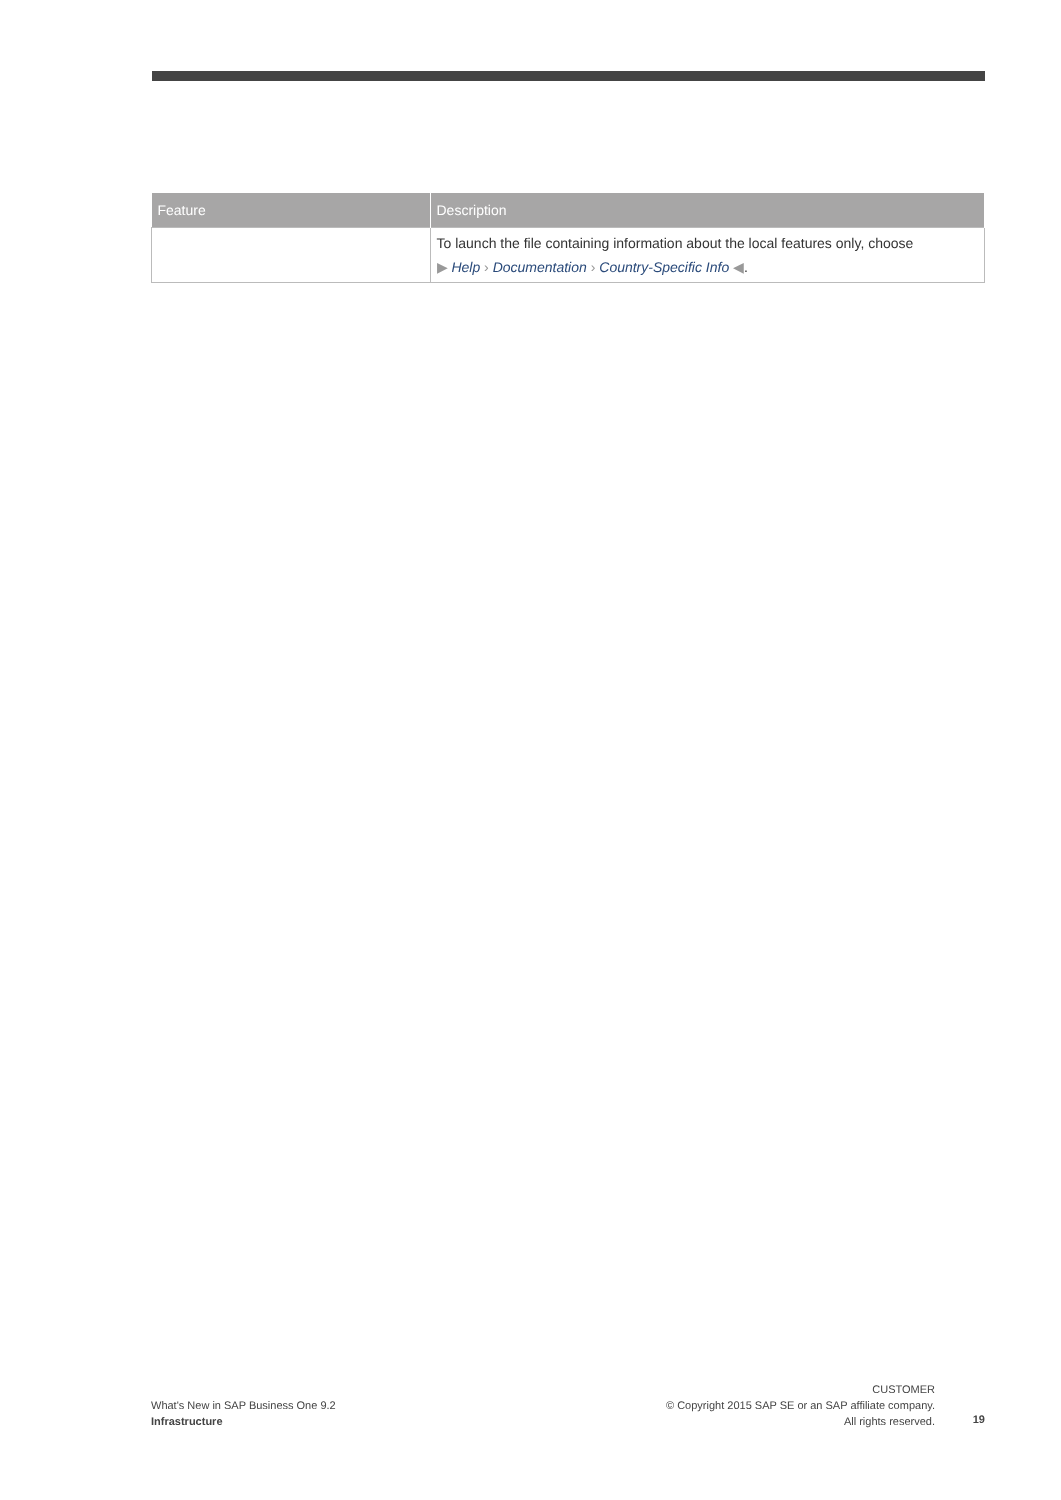| Feature | Description |
| --- | --- |
| | To launch the file containing information about the local features only, choose ▶ Help › Documentation › Country-Specific Info ◀ . |
What's New in SAP Business One 9.2
Infrastructure
CUSTOMER
© Copyright 2015 SAP SE or an SAP affiliate company.
All rights reserved.
19